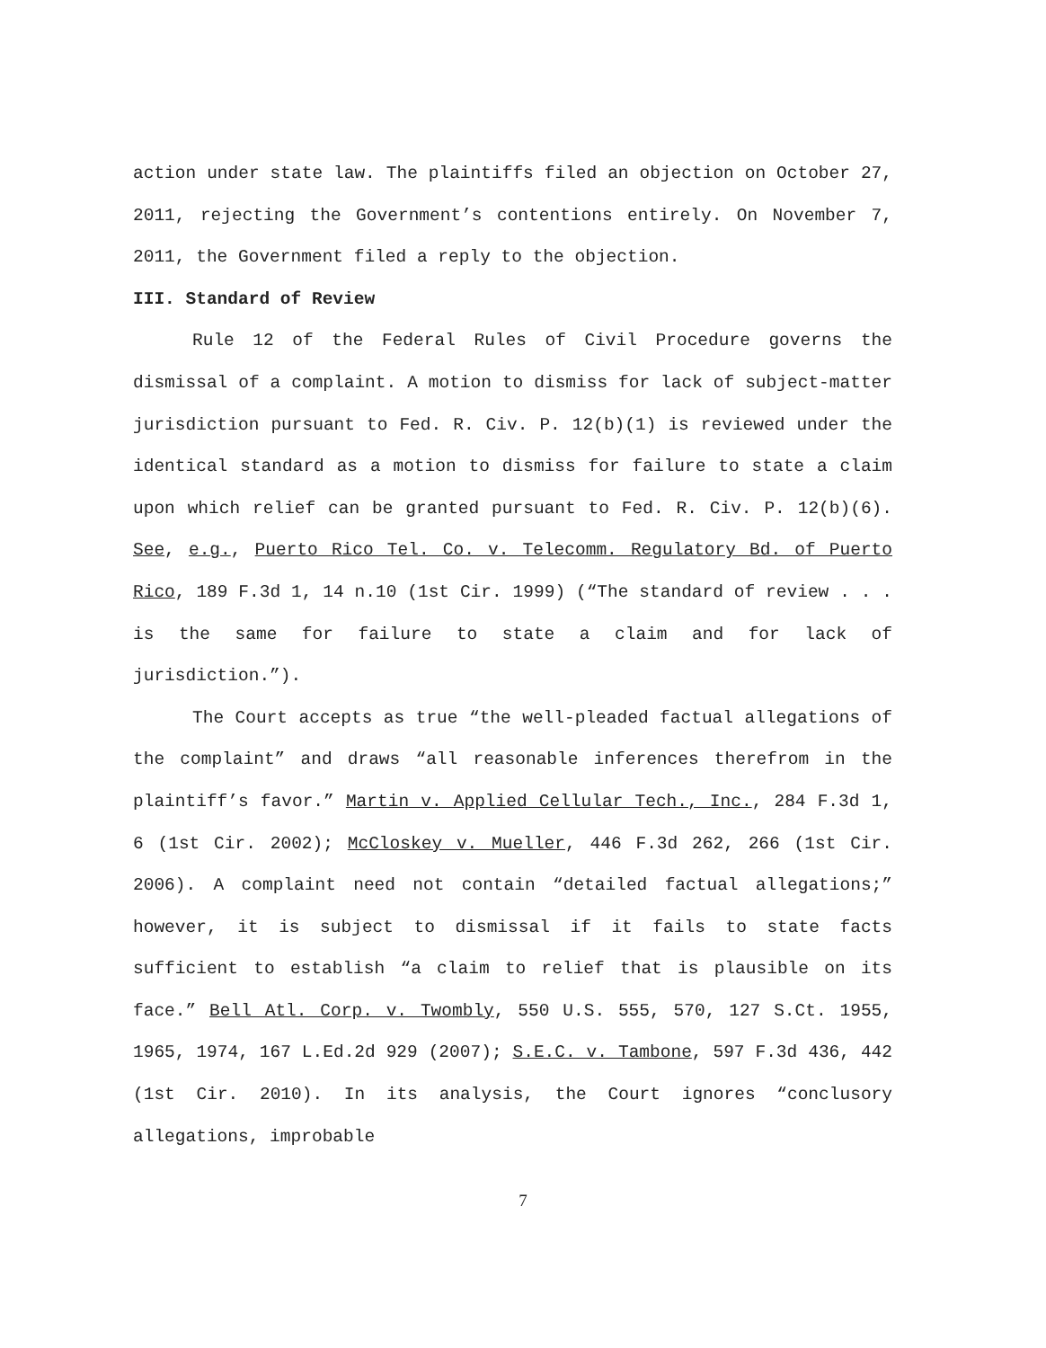action under state law. The plaintiffs filed an objection on October 27, 2011, rejecting the Government’s contentions entirely. On November 7, 2011, the Government filed a reply to the objection.
III. Standard of Review
Rule 12 of the Federal Rules of Civil Procedure governs the dismissal of a complaint. A motion to dismiss for lack of subject-matter jurisdiction pursuant to Fed. R. Civ. P. 12(b)(1) is reviewed under the identical standard as a motion to dismiss for failure to state a claim upon which relief can be granted pursuant to Fed. R. Civ. P. 12(b)(6). See, e.g., Puerto Rico Tel. Co. v. Telecomm. Regulatory Bd. of Puerto Rico, 189 F.3d 1, 14 n.10 (1st Cir. 1999) (“The standard of review . . . is the same for failure to state a claim and for lack of jurisdiction.”).
The Court accepts as true “the well-pleaded factual allegations of the complaint” and draws “all reasonable inferences therefrom in the plaintiff’s favor.” Martin v. Applied Cellular Tech., Inc., 284 F.3d 1, 6 (1st Cir. 2002); McCloskey v. Mueller, 446 F.3d 262, 266 (1st Cir. 2006). A complaint need not contain “detailed factual allegations;” however, it is subject to dismissal if it fails to state facts sufficient to establish “a claim to relief that is plausible on its face.” Bell Atl. Corp. v. Twombly, 550 U.S. 555, 570, 127 S.Ct. 1955, 1965, 1974, 167 L.Ed.2d 929 (2007); S.E.C. v. Tambone, 597 F.3d 436, 442 (1st Cir. 2010). In its analysis, the Court ignores “conclusory allegations, improbable
7